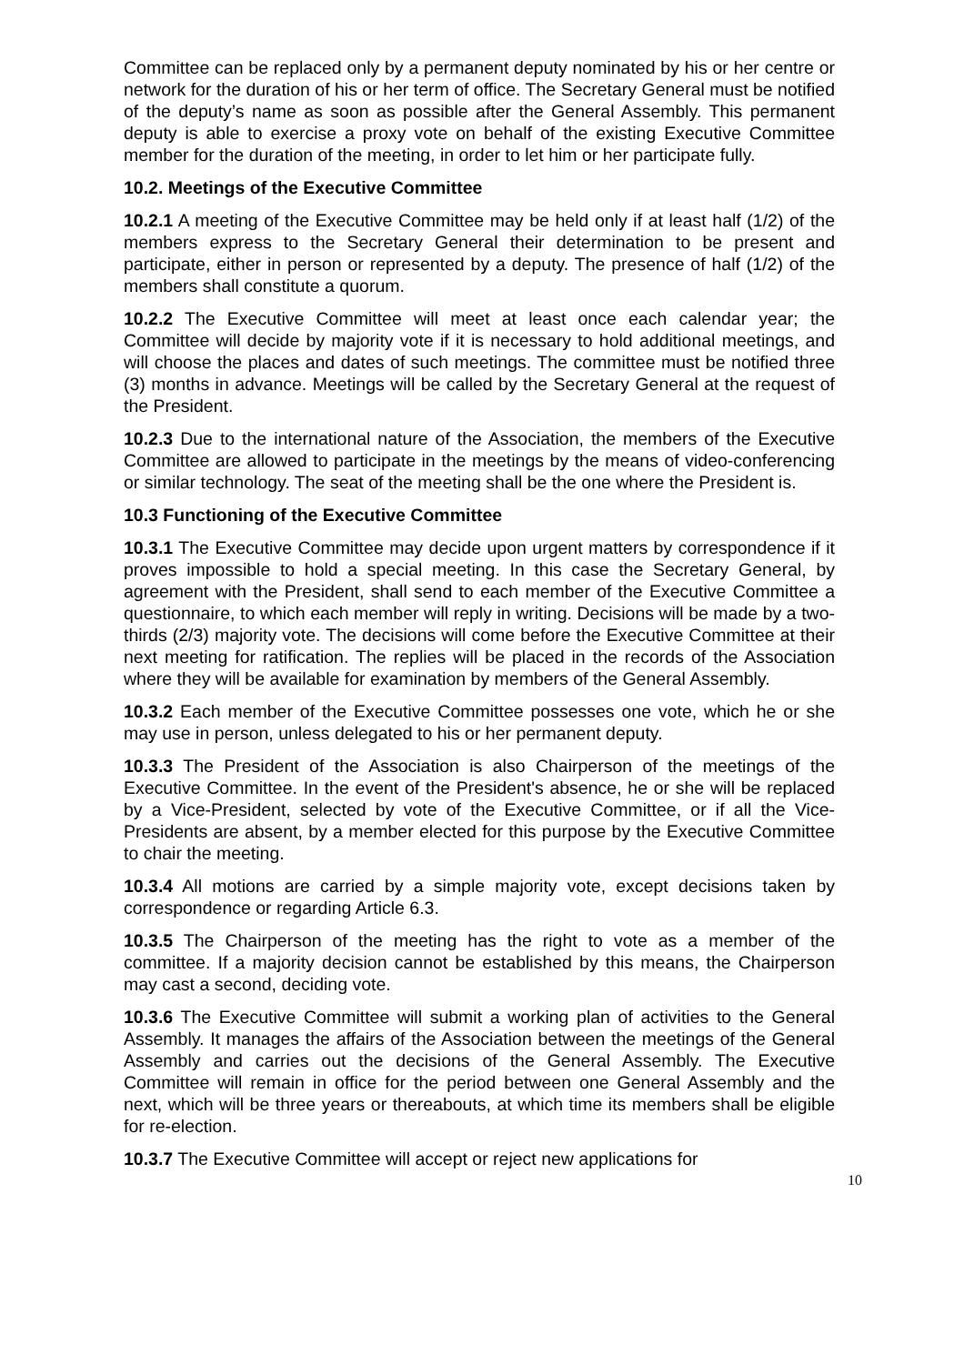Committee can be replaced only by a permanent deputy nominated by his or her centre or network for the duration of his or her term of office. The Secretary General must be notified of the deputy’s name as soon as possible after the General Assembly. This permanent deputy is able to exercise a proxy vote on behalf of the existing Executive Committee member for the duration of the meeting, in order to let him or her participate fully.
10.2. Meetings of the Executive Committee
10.2.1 A meeting of the Executive Committee may be held only if at least half (1/2) of the members express to the Secretary General their determination to be present and participate, either in person or represented by a deputy. The presence of half (1/2) of the members shall constitute a quorum.
10.2.2 The Executive Committee will meet at least once each calendar year; the Committee will decide by majority vote if it is necessary to hold additional meetings, and will choose the places and dates of such meetings. The committee must be notified three (3) months in advance. Meetings will be called by the Secretary General at the request of the President.
10.2.3 Due to the international nature of the Association, the members of the Executive Committee are allowed to participate in the meetings by the means of video-conferencing or similar technology. The seat of the meeting shall be the one where the President is.
10.3 Functioning of the Executive Committee
10.3.1 The Executive Committee may decide upon urgent matters by correspondence if it proves impossible to hold a special meeting. In this case the Secretary General, by agreement with the President, shall send to each member of the Executive Committee a questionnaire, to which each member will reply in writing. Decisions will be made by a two-thirds (2/3) majority vote. The decisions will come before the Executive Committee at their next meeting for ratification. The replies will be placed in the records of the Association where they will be available for examination by members of the General Assembly.
10.3.2 Each member of the Executive Committee possesses one vote, which he or she may use in person, unless delegated to his or her permanent deputy.
10.3.3 The President of the Association is also Chairperson of the meetings of the Executive Committee. In the event of the President's absence, he or she will be replaced by a Vice-President, selected by vote of the Executive Committee, or if all the Vice-Presidents are absent, by a member elected for this purpose by the Executive Committee to chair the meeting.
10.3.4 All motions are carried by a simple majority vote, except decisions taken by correspondence or regarding Article 6.3.
10.3.5 The Chairperson of the meeting has the right to vote as a member of the committee. If a majority decision cannot be established by this means, the Chairperson may cast a second, deciding vote.
10.3.6 The Executive Committee will submit a working plan of activities to the General Assembly. It manages the affairs of the Association between the meetings of the General Assembly and carries out the decisions of the General Assembly. The Executive Committee will remain in office for the period between one General Assembly and the next, which will be three years or thereabouts, at which time its members shall be eligible for re-election.
10.3.7 The Executive Committee will accept or reject new applications for
10